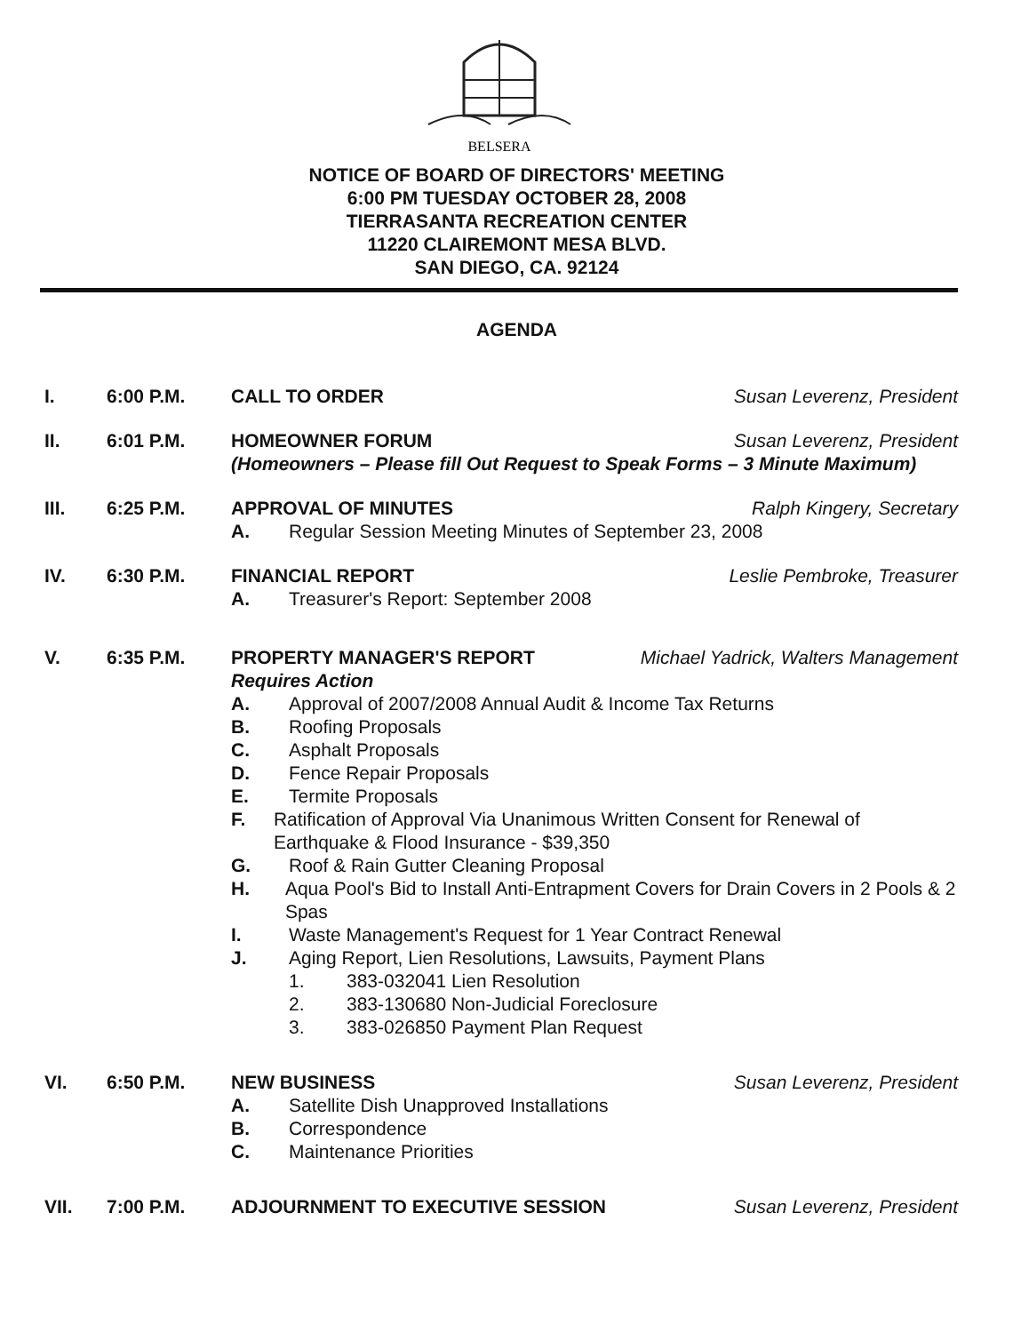BELSERA
NOTICE OF BOARD OF DIRECTORS' MEETING
6:00 PM TUESDAY OCTOBER 28, 2008
TIERRASANTA RECREATION CENTER
11220 CLAIREMONT MESA BLVD.
SAN DIEGO, CA. 92124
AGENDA
I. 6:00 P.M. CALL TO ORDER Susan Leverenz, President
II. 6:01 P.M. HOMEOWNER FORUM Susan Leverenz, President
(Homeowners – Please fill Out Request to Speak Forms – 3 Minute Maximum)
III. 6:25 P.M. APPROVAL OF MINUTES Ralph Kingery, Secretary
A. Regular Session Meeting Minutes of September 23, 2008
IV. 6:30 P.M. FINANCIAL REPORT Leslie Pembroke, Treasurer
A. Treasurer's Report: September 2008
V. 6:35 P.M. PROPERTY MANAGER'S REPORT Michael Yadrick, Walters Management
Requires Action
A. Approval of 2007/2008 Annual Audit & Income Tax Returns
B. Roofing Proposals
C. Asphalt Proposals
D. Fence Repair Proposals
E. Termite Proposals
F. Ratification of Approval Via Unanimous Written Consent for Renewal of Earthquake & Flood Insurance - $39,350
G. Roof & Rain Gutter Cleaning Proposal
H. Aqua Pool's Bid to Install Anti-Entrapment Covers for Drain Covers in 2 Pools & 2 Spas
I. Waste Management's Request for 1 Year Contract Renewal
J. Aging Report, Lien Resolutions, Lawsuits, Payment Plans
1. 383-032041 Lien Resolution
2. 383-130680 Non-Judicial Foreclosure
3. 383-026850 Payment Plan Request
VI. 6:50 P.M. NEW BUSINESS Susan Leverenz, President
A. Satellite Dish Unapproved Installations
B. Correspondence
C. Maintenance Priorities
VII. 7:00 P.M. ADJOURNMENT TO EXECUTIVE SESSION Susan Leverenz, President